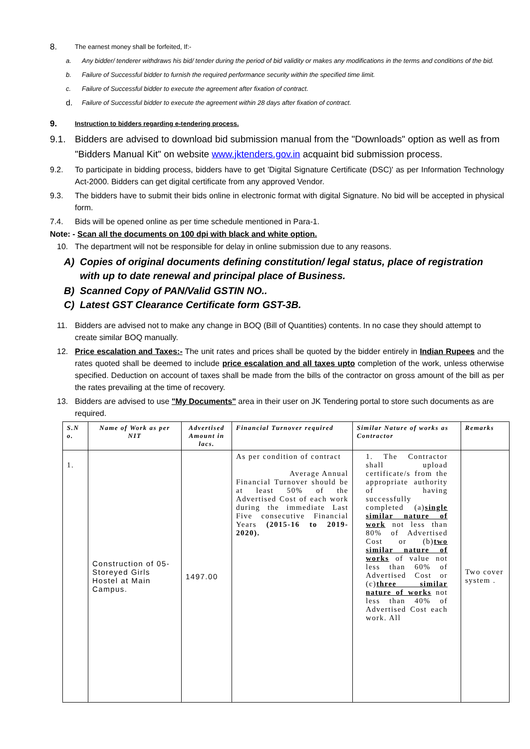8. The earnest money shall be forfeited, If:-
a. Any bidder/ tenderer withdraws his bid/ tender during the period of bid validity or makes any modifications in the terms and conditions of the bid.
b. Failure of Successful bidder to furnish the required performance security within the specified time limit.
c. Failure of Successful bidder to execute the agreement after fixation of contract.
d. Failure of Successful bidder to execute the agreement within 28 days after fixation of contract.
9. Instruction to bidders regarding e-tendering process.
9.1. Bidders are advised to download bid submission manual from the "Downloads" option as well as from "Bidders Manual Kit" on website www.jktenders.gov.in acquaint bid submission process.
9.2. To participate in bidding process, bidders have to get 'Digital Signature Certificate (DSC)' as per Information Technology Act-2000. Bidders can get digital certificate from any approved Vendor.
9.3. The bidders have to submit their bids online in electronic format with digital Signature. No bid will be accepted in physical form.
7.4. Bids will be opened online as per time schedule mentioned in Para-1.
Note: - Scan all the documents on 100 dpi with black and white option.
10. The department will not be responsible for delay in online submission due to any reasons.
A) Copies of original documents defining constitution/ legal status, place of registration with up to date renewal and principal place of Business.
B) Scanned Copy of PAN/Valid GSTIN NO..
C) Latest GST Clearance Certificate form GST-3B.
11. Bidders are advised not to make any change in BOQ (Bill of Quantities) contents. In no case they should attempt to create similar BOQ manually.
12. Price escalation and Taxes:- The unit rates and prices shall be quoted by the bidder entirely in Indian Rupees and the rates quoted shall be deemed to include price escalation and all taxes upto completion of the work, unless otherwise specified. Deduction on account of taxes shall be made from the bills of the contractor on gross amount of the bill as per the rates prevailing at the time of recovery.
13. Bidders are advised to use "My Documents" area in their user on JK Tendering portal to store such documents as are required.
| S.N o. | Name of Work as per NIT | Advertised Amount in lacs. | Financial Turnover required | Similar Nature of works as Contractor | Remarks |
| --- | --- | --- | --- | --- | --- |
| 1. | Construction of 05-Storeyed Girls Hostel at Main Campus. | 1497.00 | As per condition of contract Average Annual Financial Turnover should be at least 50% of the Advertised Cost of each work during the immediate Last Five consecutive Financial Years (2015-16 to 2019-2020). | 1. The Contractor shall upload certificate/s from the appropriate authority of having successfully completed (a) single similar nature of work not less than 80% of Advertised Cost or (b) two similar nature of works of value not less than 60% of Advertised Cost or (c) three similar nature of works not less than 40% of Advertised Cost each work. All | Two cover system . |